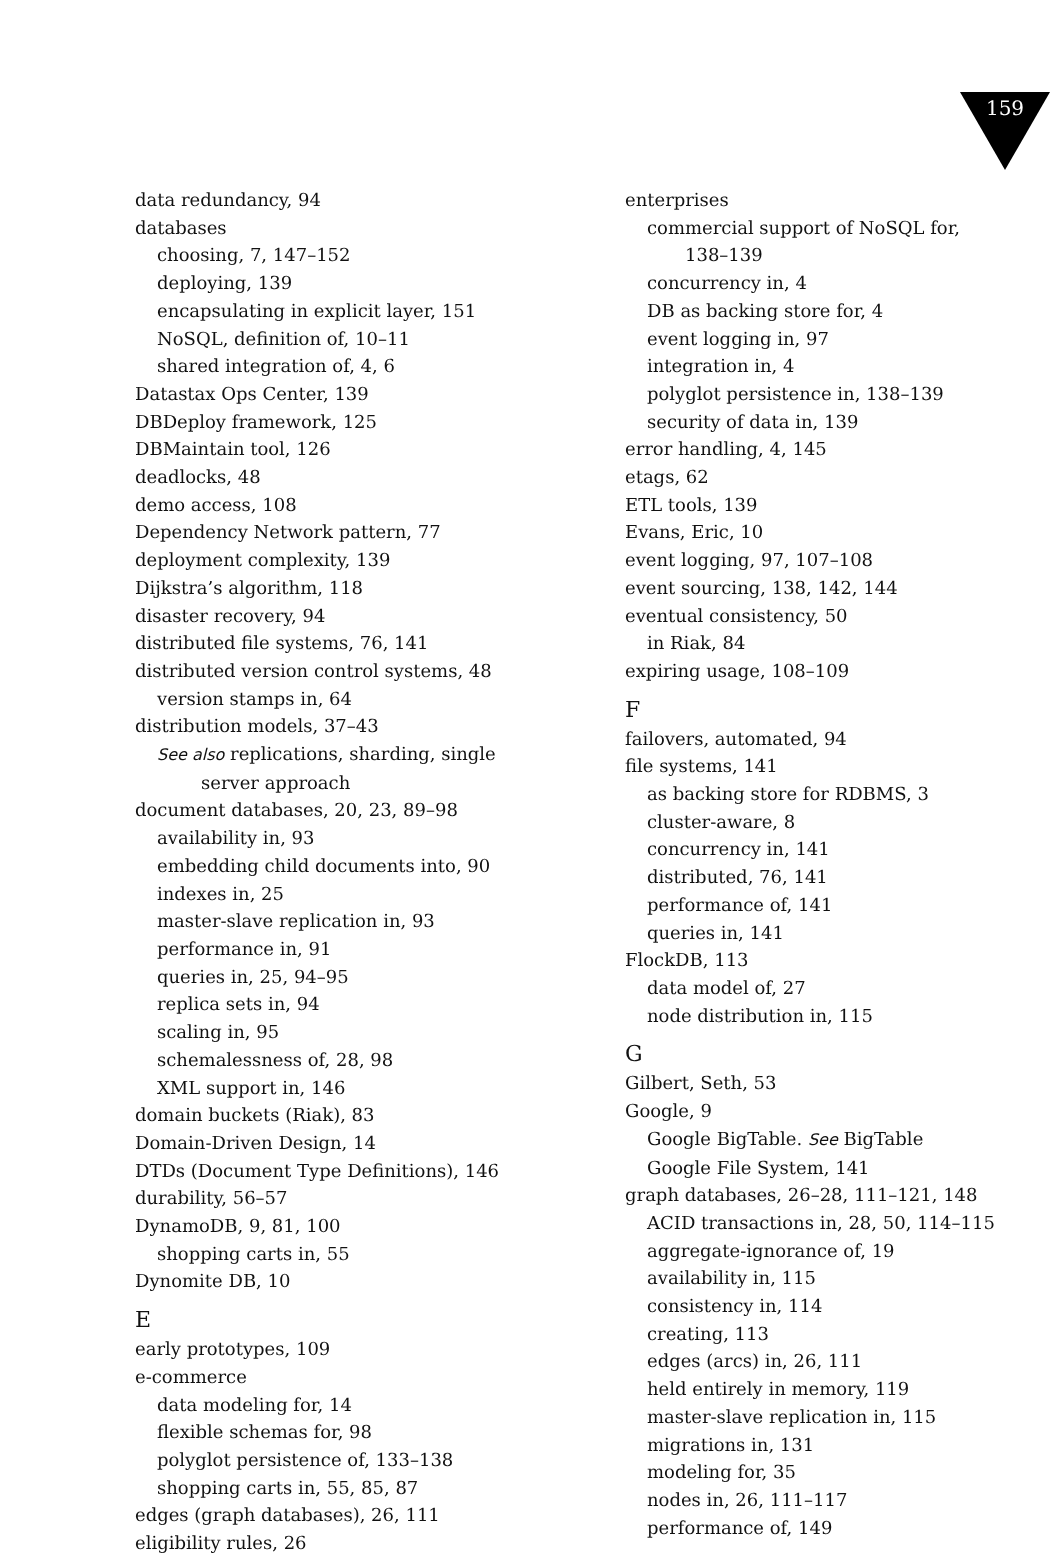159
data redundancy, 94
databases
choosing, 7, 147–152
deploying, 139
encapsulating in explicit layer, 151
NoSQL, definition of, 10–11
shared integration of, 4, 6
Datastax Ops Center, 139
DBDeploy framework, 125
DBMaintain tool, 126
deadlocks, 48
demo access, 108
Dependency Network pattern, 77
deployment complexity, 139
Dijkstra’s algorithm, 118
disaster recovery, 94
distributed file systems, 76, 141
distributed version control systems, 48
version stamps in, 64
distribution models, 37–43
See also replications, sharding, single
server approach
document databases, 20, 23, 89–98
availability in, 93
embedding child documents into, 90
indexes in, 25
master-slave replication in, 93
performance in, 91
queries in, 25, 94–95
replica sets in, 94
scaling in, 95
schemalessness of, 28, 98
XML support in, 146
domain buckets (Riak), 83
Domain-Driven Design, 14
DTDs (Document Type Definitions), 146
durability, 56–57
DynamoDB, 9, 81, 100
shopping carts in, 55
Dynomite DB, 10
E
early prototypes, 109
e-commerce
data modeling for, 14
flexible schemas for, 98
polyglot persistence of, 133–138
shopping carts in, 55, 85, 87
edges (graph databases), 26, 111
eligibility rules, 26
enterprises
commercial support of NoSQL for,
138–139
concurrency in, 4
DB as backing store for, 4
event logging in, 97
integration in, 4
polyglot persistence in, 138–139
security of data in, 139
error handling, 4, 145
etags, 62
ETL tools, 139
Evans, Eric, 10
event logging, 97, 107–108
event sourcing, 138, 142, 144
eventual consistency, 50
in Riak, 84
expiring usage, 108–109
F
failovers, automated, 94
file systems, 141
as backing store for RDBMS, 3
cluster-aware, 8
concurrency in, 141
distributed, 76, 141
performance of, 141
queries in, 141
FlockDB, 113
data model of, 27
node distribution in, 115
G
Gilbert, Seth, 53
Google, 9
Google BigTable. See BigTable
Google File System, 141
graph databases, 26–28, 111–121, 148
ACID transactions in, 28, 50, 114–115
aggregate-ignorance of, 19
availability in, 115
consistency in, 114
creating, 113
edges (arcs) in, 26, 111
held entirely in memory, 119
master-slave replication in, 115
migrations in, 131
modeling for, 35
nodes in, 26, 111–117
performance of, 149